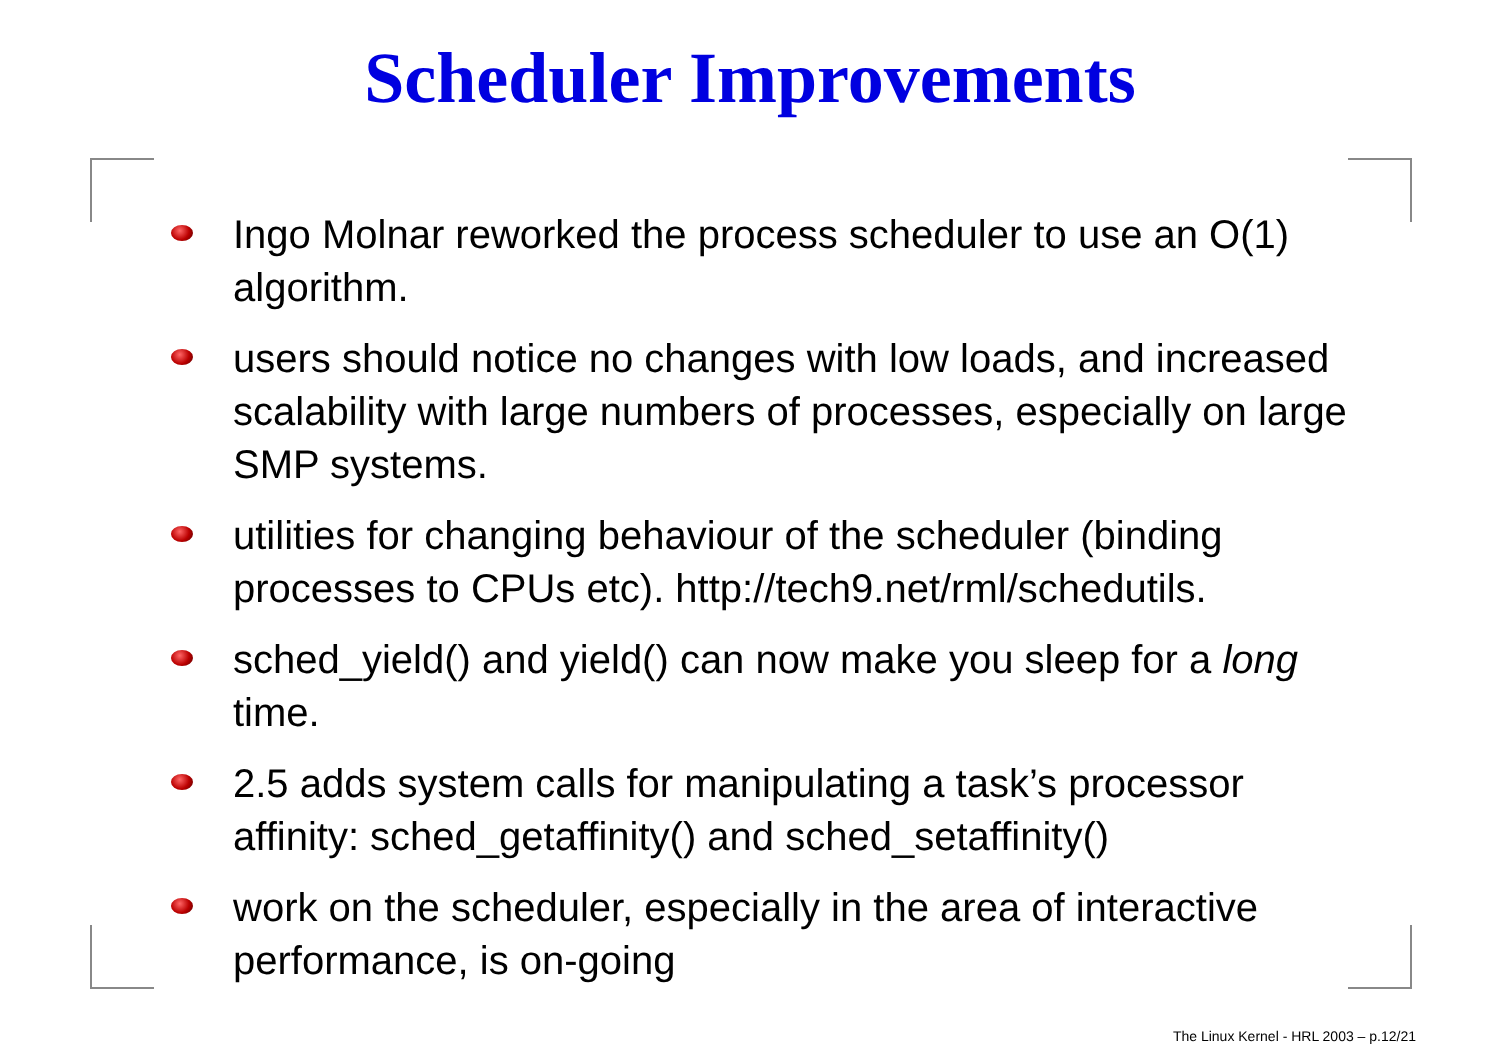Scheduler Improvements
Ingo Molnar reworked the process scheduler to use an O(1) algorithm.
users should notice no changes with low loads, and increased scalability with large numbers of processes, especially on large SMP systems.
utilities for changing behaviour of the scheduler (binding processes to CPUs etc). http://tech9.net/rml/schedutils.
sched_yield() and yield() can now make you sleep for a long time.
2.5 adds system calls for manipulating a task’s processor affinity: sched_getaffinity() and sched_setaffinity()
work on the scheduler, especially in the area of interactive performance, is on-going
The Linux Kernel - HRL 2003 – p.12/21